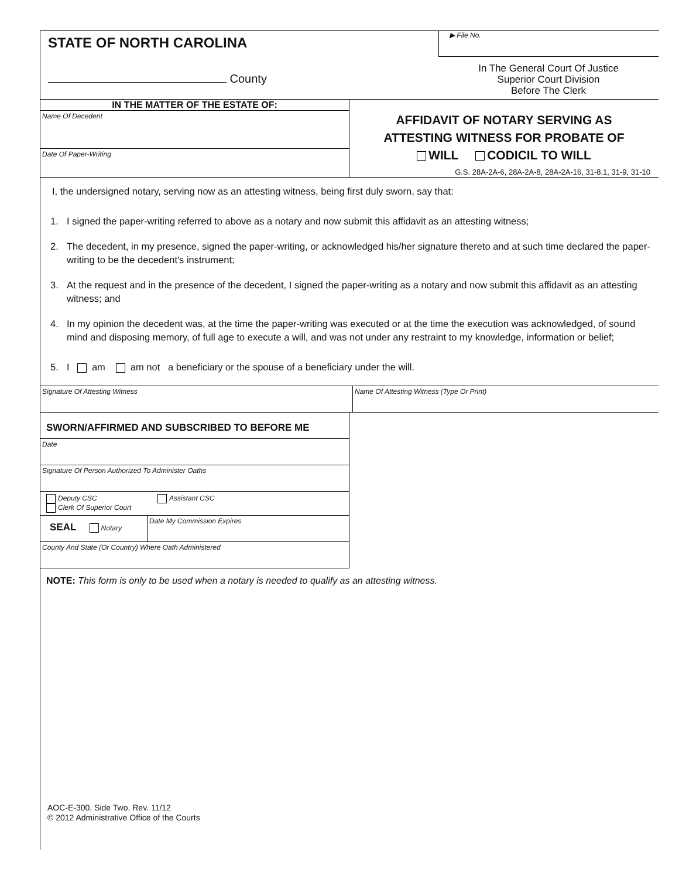STATE OF NORTH CAROLINA
County
▶ File No.
In The General Court Of Justice
Superior Court Division
Before The Clerk
IN THE MATTER OF THE ESTATE OF:
Name Of Decedent
Date Of Paper-Writing
AFFIDAVIT OF NOTARY SERVING AS
ATTESTING WITNESS FOR PROBATE OF
WILL CODICIL TO WILL
G.S. 28A-2A-6, 28A-2A-8, 28A-2A-16, 31-8.1, 31-9, 31-10
I, the undersigned notary, serving now as an attesting witness, being first duly sworn, say that:
1. I signed the paper-writing referred to above as a notary and now submit this affidavit as an attesting witness;
2. The decedent, in my presence, signed the paper-writing, or acknowledged his/her signature thereto and at such time declared the paper-writing to be the decedent's instrument;
3. At the request and in the presence of the decedent, I signed the paper-writing as a notary and now submit this affidavit as an attesting witness; and
4. In my opinion the decedent was, at the time the paper-writing was executed or at the time the execution was acknowledged, of sound mind and disposing memory, of full age to execute a will, and was not under any restraint to my knowledge, information or belief;
5. I am am not a beneficiary or the spouse of a beneficiary under the will.
Signature Of Attesting Witness Name Of Attesting Witness (Type Or Print)
SWORN/AFFIRMED AND SUBSCRIBED TO BEFORE ME
Date
Signature Of Person Authorized To Administer Oaths
Deputy CSC Assistant CSC
Clerk Of Superior Court
SEAL Notary
Date My Commission Expires
County And State (Or Country) Where Oath Administered
NOTE: This form is only to be used when a notary is needed to qualify as an attesting witness.
AOC-E-300, Side Two, Rev. 11/12
© 2012 Administrative Office of the Courts